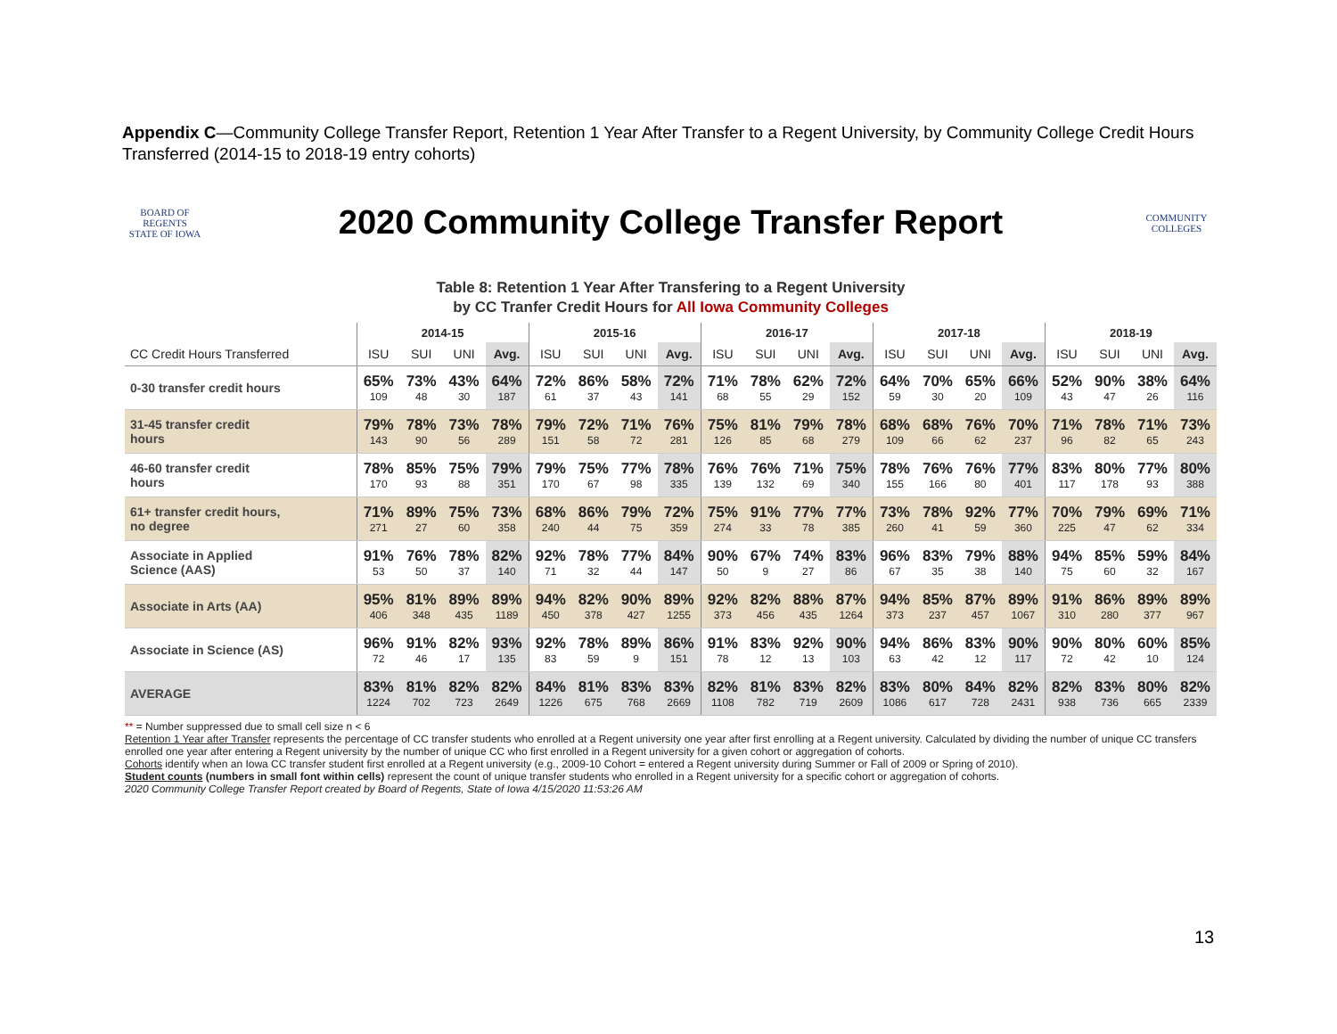Appendix C—Community College Transfer Report, Retention 1 Year After Transfer to a Regent University, by Community College Credit Hours Transferred (2014-15 to 2018-19 entry cohorts)
BOARD OF REGENTS
STATE OF IOWA
2020 Community College Transfer Report
COMMUNITY COLLEGES
Table 8: Retention 1 Year After Transfering to a Regent University
by CC Tranfer Credit Hours for All Iowa Community Colleges
| | 2014-15 | | | | 2015-16 | | | | 2016-17 | | | | 2017-18 | | | | 2018-19 | | | |
| --- | --- | --- | --- | --- | --- | --- | --- | --- | --- | --- | --- | --- | --- | --- | --- | --- | --- | --- | --- | --- |
| CC Credit Hours Transferred | ISU | SUI | UNI | Avg. | ISU | SUI | UNI | Avg. | ISU | SUI | UNI | Avg. | ISU | SUI | UNI | Avg. | ISU | SUI | UNI | Avg. |
| 0-30 transfer credit hours | 65% 109 | 73% 48 | 43% 30 | 64% 187 | 72% 61 | 86% 37 | 58% 43 | 72% 141 | 71% 68 | 78% 55 | 62% 29 | 72% 152 | 64% 59 | 70% 30 | 65% 20 | 66% 109 | 52% 43 | 90% 47 | 38% 26 | 64% 116 |
| 31-45 transfer credit hours | 79% 143 | 78% 90 | 73% 56 | 78% 289 | 79% 151 | 72% 58 | 71% 72 | 76% 281 | 75% 126 | 81% 85 | 79% 68 | 78% 279 | 68% 109 | 68% 66 | 76% 62 | 70% 237 | 71% 96 | 78% 82 | 71% 65 | 73% 243 |
| 46-60 transfer credit hours | 78% 170 | 85% 93 | 75% 88 | 79% 351 | 79% 170 | 75% 67 | 77% 98 | 78% 335 | 76% 139 | 76% 132 | 71% 69 | 75% 340 | 78% 155 | 76% 166 | 76% 80 | 77% 401 | 83% 117 | 80% 178 | 77% 93 | 80% 388 |
| 61+ transfer credit hours, no degree | 71% 271 | 89% 27 | 75% 60 | 73% 358 | 68% 240 | 86% 44 | 79% 75 | 72% 359 | 75% 274 | 91% 33 | 77% 78 | 77% 385 | 73% 260 | 78% 41 | 92% 59 | 77% 360 | 70% 225 | 79% 47 | 69% 62 | 71% 334 |
| Associate in Applied Science (AAS) | 91% 53 | 76% 50 | 78% 37 | 82% 140 | 92% 71 | 78% 32 | 77% 44 | 84% 147 | 90% 50 | 67% 9 | 74% 27 | 83% 86 | 96% 67 | 83% 35 | 79% 38 | 88% 140 | 94% 75 | 85% 60 | 59% 32 | 84% 167 |
| Associate in Arts (AA) | 95% 406 | 81% 348 | 89% 435 | 89% 1189 | 94% 450 | 82% 378 | 90% 427 | 89% 1255 | 92% 373 | 82% 456 | 88% 435 | 87% 1264 | 94% 373 | 85% 237 | 87% 457 | 89% 1067 | 91% 310 | 86% 280 | 89% 377 | 89% 967 |
| Associate in Science (AS) | 96% 72 | 91% 46 | 82% 17 | 93% 135 | 92% 83 | 78% 59 | 89% 9 | 86% 151 | 91% 78 | 83% 12 | 92% 13 | 90% 103 | 94% 63 | 86% 42 | 83% 12 | 90% 117 | 90% 72 | 80% 42 | 60% 10 | 85% 124 |
| AVERAGE | 83% 1224 | 81% 702 | 82% 723 | 82% 2649 | 84% 1226 | 81% 675 | 83% 768 | 83% 2669 | 82% 1108 | 81% 782 | 83% 719 | 82% 2609 | 83% 1086 | 80% 617 | 84% 728 | 82% 2431 | 82% 938 | 83% 736 | 80% 665 | 82% 2339 |
** = Number suppressed due to small cell size n < 6
Retention 1 Year after Transfer represents the percentage of CC transfer students who enrolled at a Regent university one year after first enrolling at a Regent university. Calculated by dividing the number of unique CC transfers enrolled one year after entering a Regent university by the number of unique CC who first enrolled in a Regent university for a given cohort or aggregation of cohorts.
Cohorts identify when an Iowa CC transfer student first enrolled at a Regent university (e.g., 2009-10 Cohort = entered a Regent university during Summer or Fall of 2009 or Spring of 2010).
Student counts (numbers in small font within cells) represent the count of unique transfer students who enrolled in a Regent university for a specific cohort or aggregation of cohorts.
2020 Community College Transfer Report created by Board of Regents, State of Iowa 4/15/2020 11:53:26 AM
13